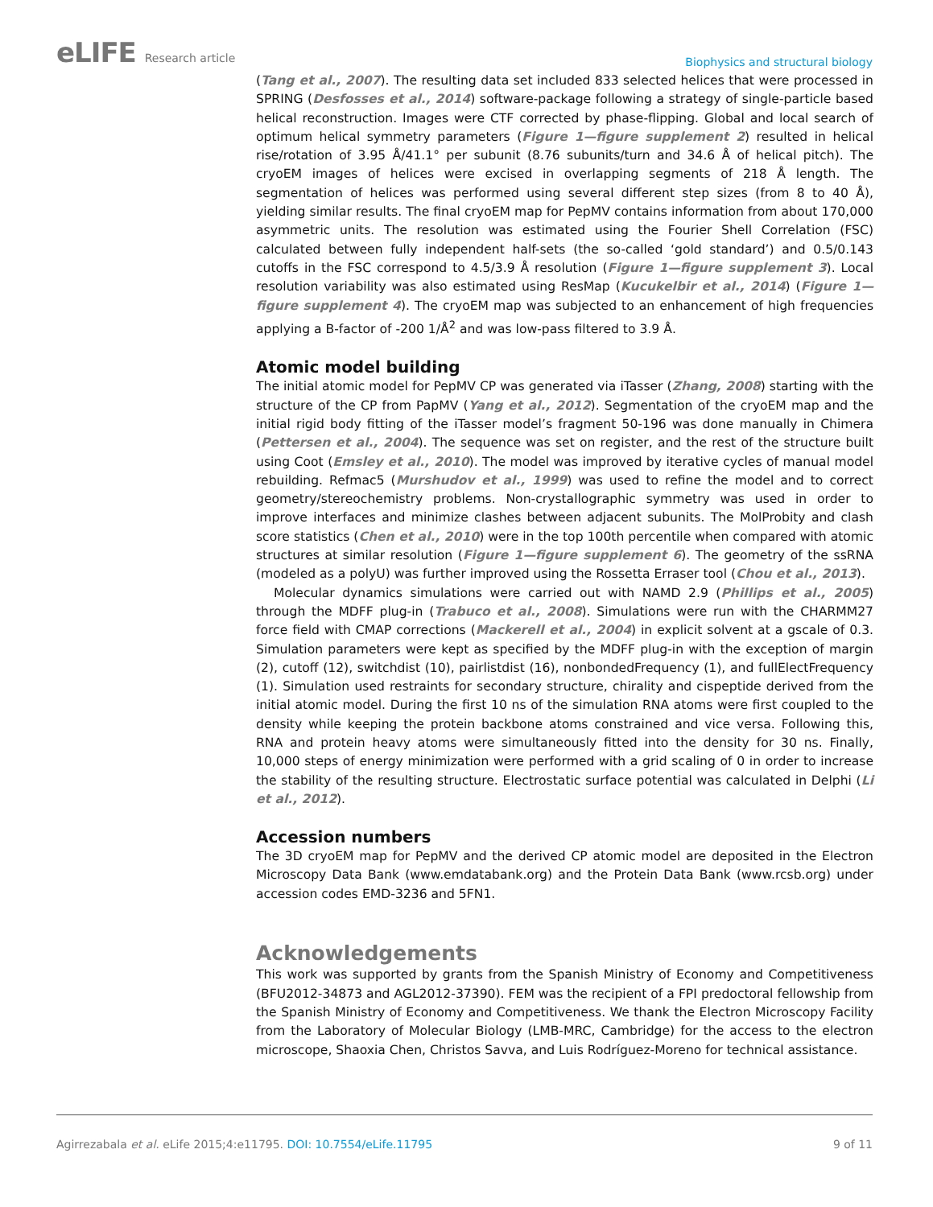eLIFE Research article
Biophysics and structural biology
(Tang et al., 2007). The resulting data set included 833 selected helices that were processed in SPRING (Desfosses et al., 2014) software-package following a strategy of single-particle based helical reconstruction. Images were CTF corrected by phase-flipping. Global and local search of optimum helical symmetry parameters (Figure 1—figure supplement 2) resulted in helical rise/rotation of 3.95 Å/41.1° per subunit (8.76 subunits/turn and 34.6 Å of helical pitch). The cryoEM images of helices were excised in overlapping segments of 218 Å length. The segmentation of helices was performed using several different step sizes (from 8 to 40 Å), yielding similar results. The final cryoEM map for PepMV contains information from about 170,000 asymmetric units. The resolution was estimated using the Fourier Shell Correlation (FSC) calculated between fully independent half-sets (the so-called ‘gold standard’) and 0.5/0.143 cutoffs in the FSC correspond to 4.5/3.9 Å resolution (Figure 1—figure supplement 3). Local resolution variability was also estimated using ResMap (Kucukelbir et al., 2014) (Figure 1—figure supplement 4). The cryoEM map was subjected to an enhancement of high frequencies applying a B-factor of -200 1/Å<sup>2</sup> and was low-pass filtered to 3.9 Å.
Atomic model building
The initial atomic model for PepMV CP was generated via iTasser (Zhang, 2008) starting with the structure of the CP from PapMV (Yang et al., 2012). Segmentation of the cryoEM map and the initial rigid body fitting of the iTasser model’s fragment 50-196 was done manually in Chimera (Pettersen et al., 2004). The sequence was set on register, and the rest of the structure built using Coot (Emsley et al., 2010). The model was improved by iterative cycles of manual model rebuilding. Refmac5 (Murshudov et al., 1999) was used to refine the model and to correct geometry/stereochemistry problems. Non-crystallographic symmetry was used in order to improve interfaces and minimize clashes between adjacent subunits. The MolProbity and clash score statistics (Chen et al., 2010) were in the top 100th percentile when compared with atomic structures at similar resolution (Figure 1—figure supplement 6). The geometry of the ssRNA (modeled as a polyU) was further improved using the Rossetta Erraser tool (Chou et al., 2013).
Molecular dynamics simulations were carried out with NAMD 2.9 (Phillips et al., 2005) through the MDFF plug-in (Trabuco et al., 2008). Simulations were run with the CHARMM27 force field with CMAP corrections (Mackerell et al., 2004) in explicit solvent at a gscale of 0.3. Simulation parameters were kept as specified by the MDFF plug-in with the exception of margin (2), cutoff (12), switchdist (10), pairlistdist (16), nonbondedFrequency (1), and fullElectFrequency (1). Simulation used restraints for secondary structure, chirality and cispeptide derived from the initial atomic model. During the first 10 ns of the simulation RNA atoms were first coupled to the density while keeping the protein backbone atoms constrained and vice versa. Following this, RNA and protein heavy atoms were simultaneously fitted into the density for 30 ns. Finally, 10,000 steps of energy minimization were performed with a grid scaling of 0 in order to increase the stability of the resulting structure. Electrostatic surface potential was calculated in Delphi (Li et al., 2012).
Accession numbers
The 3D cryoEM map for PepMV and the derived CP atomic model are deposited in the Electron Microscopy Data Bank (www.emdatabank.org) and the Protein Data Bank (www.rcsb.org) under accession codes EMD-3236 and 5FN1.
Acknowledgements
This work was supported by grants from the Spanish Ministry of Economy and Competitiveness (BFU2012-34873 and AGL2012-37390). FEM was the recipient of a FPI predoctoral fellowship from the Spanish Ministry of Economy and Competitiveness. We thank the Electron Microscopy Facility from the Laboratory of Molecular Biology (LMB-MRC, Cambridge) for the access to the electron microscope, Shaoxia Chen, Christos Savva, and Luis Rodríguez-Moreno for technical assistance.
Agirrezabala et al. eLife 2015;4:e11795. DOI: 10.7554/eLife.11795
9 of 11